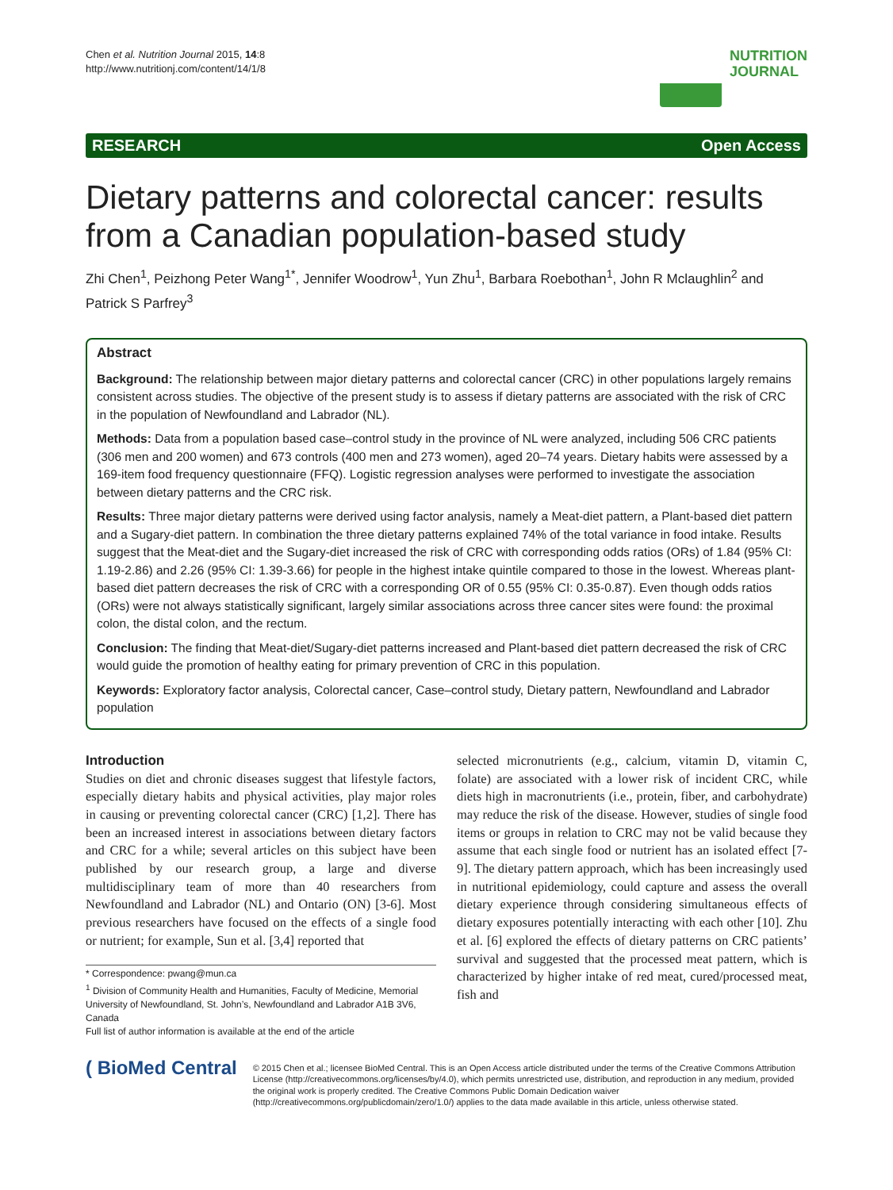Chen et al. Nutrition Journal 2015, 14:8
http://www.nutritionj.com/content/14/1/8
NUTRITION
JOURNAL
RESEARCH Open Access
Dietary patterns and colorectal cancer: results from a Canadian population-based study
Zhi Chen<sup>1</sup>, Peizhong Peter Wang<sup>1*</sup>, Jennifer Woodrow<sup>1</sup>, Yun Zhu<sup>1</sup>, Barbara Roebothan<sup>1</sup>, John R Mclaughlin<sup>2</sup> and Patrick S Parfrey<sup>3</sup>
Abstract
Background: The relationship between major dietary patterns and colorectal cancer (CRC) in other populations largely remains consistent across studies. The objective of the present study is to assess if dietary patterns are associated with the risk of CRC in the population of Newfoundland and Labrador (NL).
Methods: Data from a population based case–control study in the province of NL were analyzed, including 506 CRC patients (306 men and 200 women) and 673 controls (400 men and 273 women), aged 20–74 years. Dietary habits were assessed by a 169-item food frequency questionnaire (FFQ). Logistic regression analyses were performed to investigate the association between dietary patterns and the CRC risk.
Results: Three major dietary patterns were derived using factor analysis, namely a Meat-diet pattern, a Plant-based diet pattern and a Sugary-diet pattern. In combination the three dietary patterns explained 74% of the total variance in food intake. Results suggest that the Meat-diet and the Sugary-diet increased the risk of CRC with corresponding odds ratios (ORs) of 1.84 (95% CI: 1.19-2.86) and 2.26 (95% CI: 1.39-3.66) for people in the highest intake quintile compared to those in the lowest. Whereas plant-based diet pattern decreases the risk of CRC with a corresponding OR of 0.55 (95% CI: 0.35-0.87). Even though odds ratios (ORs) were not always statistically significant, largely similar associations across three cancer sites were found: the proximal colon, the distal colon, and the rectum.
Conclusion: The finding that Meat-diet/Sugary-diet patterns increased and Plant-based diet pattern decreased the risk of CRC would guide the promotion of healthy eating for primary prevention of CRC in this population.
Keywords: Exploratory factor analysis, Colorectal cancer, Case–control study, Dietary pattern, Newfoundland and Labrador population
Introduction
Studies on diet and chronic diseases suggest that lifestyle factors, especially dietary habits and physical activities, play major roles in causing or preventing colorectal cancer (CRC) [1,2]. There has been an increased interest in associations between dietary factors and CRC for a while; several articles on this subject have been published by our research group, a large and diverse multidisciplinary team of more than 40 researchers from Newfoundland and Labrador (NL) and Ontario (ON) [3-6]. Most previous researchers have focused on the effects of a single food or nutrient; for example, Sun et al. [3,4] reported that
* Correspondence: pwang@mun.ca
<sup>1</sup> Division of Community Health and Humanities, Faculty of Medicine, Memorial University of Newfoundland, St. John’s, Newfoundland and Labrador A1B 3V6, Canada
Full list of author information is available at the end of the article
selected micronutrients (e.g., calcium, vitamin D, vitamin C, folate) are associated with a lower risk of incident CRC, while diets high in macronutrients (i.e., protein, fiber, and carbohydrate) may reduce the risk of the disease. However, studies of single food items or groups in relation to CRC may not be valid because they assume that each single food or nutrient has an isolated effect [7-9]. The dietary pattern approach, which has been increasingly used in nutritional epidemiology, could capture and assess the overall dietary experience through considering simultaneous effects of dietary exposures potentially interacting with each other [10]. Zhu et al. [6] explored the effects of dietary patterns on CRC patients’ survival and suggested that the processed meat pattern, which is characterized by higher intake of red meat, cured/processed meat, fish and
( BioMed Central
© 2015 Chen et al.; licensee BioMed Central. This is an Open Access article distributed under the terms of the Creative Commons Attribution License (http://creativecommons.org/licenses/by/4.0), which permits unrestricted use, distribution, and reproduction in any medium, provided the original work is properly credited. The Creative Commons Public Domain Dedication waiver (http://creativecommons.org/publicdomain/zero/1.0/) applies to the data made available in this article, unless otherwise stated.